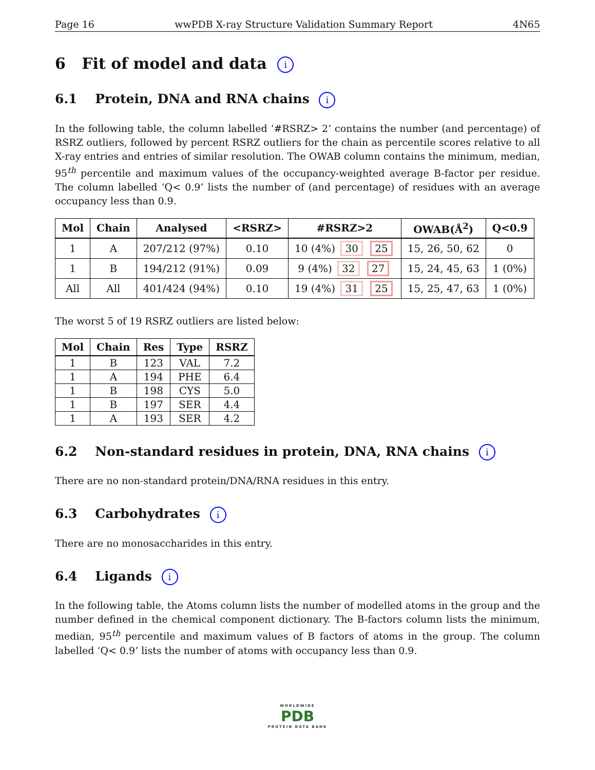Page 16 wwPDB X-ray Structure Validation Summary Report 4N65
6 Fit of model and data i
6.1 Protein, DNA and RNA chains i
In the following table, the column labelled ‘#RSRZ> 2’ contains the number (and percentage) of RSRZ outliers, followed by percent RSRZ outliers for the chain as percentile scores relative to all X-ray entries and entries of similar resolution. The OWAB column contains the minimum, median, 95<sup>th</sup> percentile and maximum values of the occupancy-weighted average B-factor per residue. The column labelled ‘Q< 0.9’ lists the number of (and percentage) of residues with an average occupancy less than 0.9.
| Mol | Chain | Analysed | <RSRZ> | #RSRZ>2 | OWAB(Å<sup>2</sup>) | Q<0.9 |
| --- | --- | --- | --- | --- | --- | --- |
| 1 | A | 207/212 (97%) | 0.10 | 10 (4%) 30 25 | 15, 26, 50, 62 | 0 |
| 1 | B | 194/212 (91%) | 0.09 | 9 (4%) 32 27 | 15, 24, 45, 63 | 1 (0%) |
| All | All | 401/424 (94%) | 0.10 | 19 (4%) 31 25 | 15, 25, 47, 63 | 1 (0%) |
The worst 5 of 19 RSRZ outliers are listed below:
| Mol | Chain | Res | Type | RSRZ |
| --- | --- | --- | --- | --- |
| 1 | B | 123 | VAL | 7.2 |
| 1 | A | 194 | PHE | 6.4 |
| 1 | B | 198 | CYS | 5.0 |
| 1 | B | 197 | SER | 4.4 |
| 1 | A | 193 | SER | 4.2 |
6.2 Non-standard residues in protein, DNA, RNA chains i
There are no non-standard protein/DNA/RNA residues in this entry.
6.3 Carbohydrates i
There are no monosaccharides in this entry.
6.4 Ligands i
In the following table, the Atoms column lists the number of modelled atoms in the group and the number defined in the chemical component dictionary. The B-factors column lists the minimum, median, 95<sup>th</sup> percentile and maximum values of B factors of atoms in the group. The column labelled ‘Q< 0.9’ lists the number of atoms with occupancy less than 0.9.
WORLDWIDE
PDB
PROTEIN DATA BANK